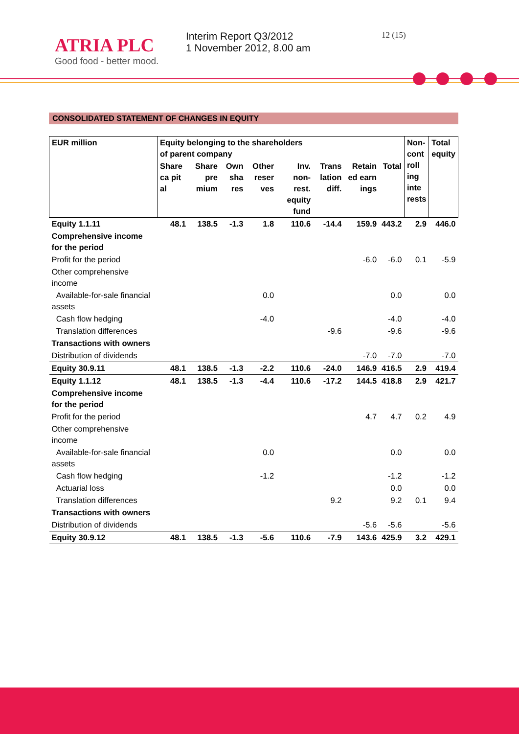ATRIA PLC
Good food - better mood.
Interim Report Q3/2012
1 November 2012, 8.00 am
12 (15)
CONSOLIDATED STATEMENT OF CHANGES IN EQUITY
| EUR million | Equity belonging to the shareholders of parent company | | | | | | | | Non- cont roll ing inte rests | Total equity |
| --- | --- | --- | --- | --- | --- | --- | --- | --- | --- | --- |
| | Share ca pit al | Share pre mium | Own sha res | Other reser ves | Inv. non-rest. equity fund | Trans lation diff. | Retain ed earn ings | Total | | |
| Equity 1.1.11 | 48.1 | 138.5 | -1.3 | 1.8 | 110.6 | -14.4 | 159.9 | 443.2 | 2.9 | 446.0 |
| Comprehensive income for the period | | | | | | | | | | |
| Profit for the period | | | | | | | -6.0 | -6.0 | 0.1 | -5.9 |
| Other comprehensive income | | | | | | | | | | |
| Available-for-sale financial assets | | | | 0.0 | | | | 0.0 | | 0.0 |
| Cash flow hedging | | | | -4.0 | | | | -4.0 | | -4.0 |
| Translation differences | | | | | | -9.6 | | -9.6 | | -9.6 |
| Transactions with owners | | | | | | | | | | |
| Distribution of dividends | | | | | | | -7.0 | -7.0 | | -7.0 |
| Equity 30.9.11 | 48.1 | 138.5 | -1.3 | -2.2 | 110.6 | -24.0 | 146.9 | 416.5 | 2.9 | 419.4 |
| Equity 1.1.12 | 48.1 | 138.5 | -1.3 | -4.4 | 110.6 | -17.2 | 144.5 | 418.8 | 2.9 | 421.7 |
| Comprehensive income for the period | | | | | | | | | | |
| Profit for the period | | | | | | | 4.7 | 4.7 | 0.2 | 4.9 |
| Other comprehensive income | | | | | | | | | | |
| Available-for-sale financial assets | | | | 0.0 | | | | 0.0 | | 0.0 |
| Cash flow hedging | | | | -1.2 | | | | -1.2 | | -1.2 |
| Actuarial loss | | | | | | | | 0.0 | | 0.0 |
| Translation differences | | | | | | 9.2 | | 9.2 | 0.1 | 9.4 |
| Transactions with owners | | | | | | | | | | |
| Distribution of dividends | | | | | | | -5.6 | -5.6 | | -5.6 |
| Equity 30.9.12 | 48.1 | 138.5 | -1.3 | -5.6 | 110.6 | -7.9 | 143.6 | 425.9 | 3.2 | 429.1 |